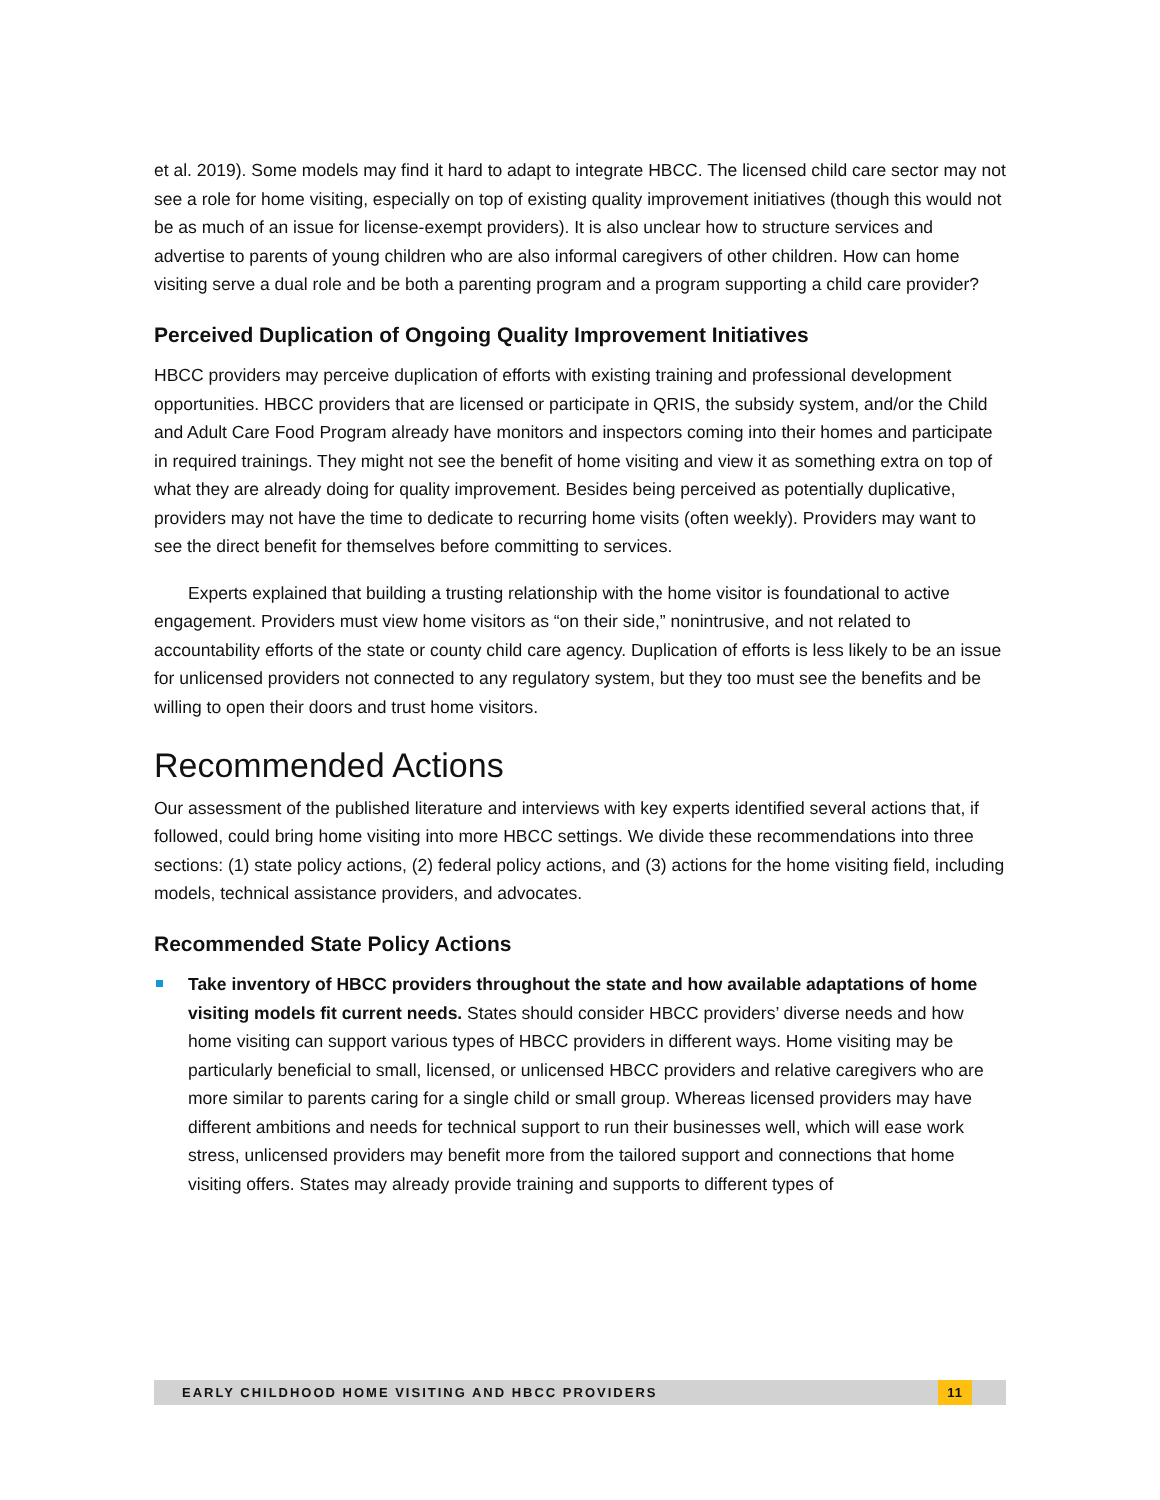et al. 2019). Some models may find it hard to adapt to integrate HBCC. The licensed child care sector may not see a role for home visiting, especially on top of existing quality improvement initiatives (though this would not be as much of an issue for license-exempt providers). It is also unclear how to structure services and advertise to parents of young children who are also informal caregivers of other children. How can home visiting serve a dual role and be both a parenting program and a program supporting a child care provider?
Perceived Duplication of Ongoing Quality Improvement Initiatives
HBCC providers may perceive duplication of efforts with existing training and professional development opportunities. HBCC providers that are licensed or participate in QRIS, the subsidy system, and/or the Child and Adult Care Food Program already have monitors and inspectors coming into their homes and participate in required trainings. They might not see the benefit of home visiting and view it as something extra on top of what they are already doing for quality improvement. Besides being perceived as potentially duplicative, providers may not have the time to dedicate to recurring home visits (often weekly). Providers may want to see the direct benefit for themselves before committing to services.
Experts explained that building a trusting relationship with the home visitor is foundational to active engagement. Providers must view home visitors as “on their side,” nonintrusive, and not related to accountability efforts of the state or county child care agency. Duplication of efforts is less likely to be an issue for unlicensed providers not connected to any regulatory system, but they too must see the benefits and be willing to open their doors and trust home visitors.
Recommended Actions
Our assessment of the published literature and interviews with key experts identified several actions that, if followed, could bring home visiting into more HBCC settings. We divide these recommendations into three sections: (1) state policy actions, (2) federal policy actions, and (3) actions for the home visiting field, including models, technical assistance providers, and advocates.
Recommended State Policy Actions
Take inventory of HBCC providers throughout the state and how available adaptations of home visiting models fit current needs. States should consider HBCC providers’ diverse needs and how home visiting can support various types of HBCC providers in different ways. Home visiting may be particularly beneficial to small, licensed, or unlicensed HBCC providers and relative caregivers who are more similar to parents caring for a single child or small group. Whereas licensed providers may have different ambitions and needs for technical support to run their businesses well, which will ease work stress, unlicensed providers may benefit more from the tailored support and connections that home visiting offers. States may already provide training and supports to different types of
EARLY CHILDHOOD HOME VISITING AND HBCC PROVIDERS 11